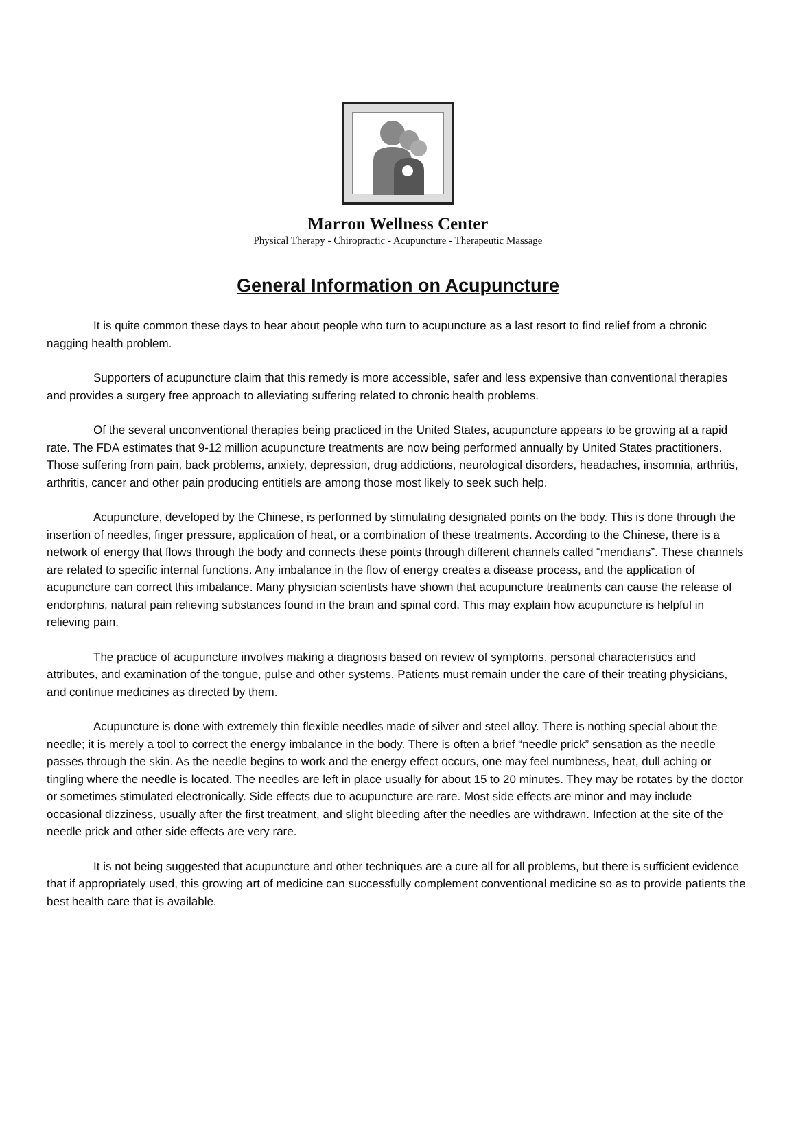Marron Wellness Center
Physical Therapy - Chiropractic - Acupuncture - Therapeutic Massage
General Information on Acupuncture
It is quite common these days to hear about people who turn to acupuncture as a last resort to find relief from a chronic nagging health problem.
Supporters of acupuncture claim that this remedy is more accessible, safer and less expensive than conventional therapies and provides a surgery free approach to alleviating suffering related to chronic health problems.
Of the several unconventional therapies being practiced in the United States, acupuncture appears to be growing at a rapid rate. The FDA estimates that 9-12 million acupuncture treatments are now being performed annually by United States practitioners. Those suffering from pain, back problems, anxiety, depression, drug addictions, neurological disorders, headaches, insomnia, arthritis, arthritis, cancer and other pain producing entitiels are among those most likely to seek such help.
Acupuncture, developed by the Chinese, is performed by stimulating designated points on the body. This is done through the insertion of needles, finger pressure, application of heat, or a combination of these treatments. According to the Chinese, there is a network of energy that flows through the body and connects these points through different channels called “meridians”. These channels are related to specific internal functions. Any imbalance in the flow of energy creates a disease process, and the application of acupuncture can correct this imbalance. Many physician scientists have shown that acupuncture treatments can cause the release of endorphins, natural pain relieving substances found in the brain and spinal cord. This may explain how acupuncture is helpful in relieving pain.
The practice of acupuncture involves making a diagnosis based on review of symptoms, personal characteristics and attributes, and examination of the tongue, pulse and other systems. Patients must remain under the care of their treating physicians, and continue medicines as directed by them.
Acupuncture is done with extremely thin flexible needles made of silver and steel alloy. There is nothing special about the needle; it is merely a tool to correct the energy imbalance in the body. There is often a brief “needle prick” sensation as the needle passes through the skin. As the needle begins to work and the energy effect occurs, one may feel numbness, heat, dull aching or tingling where the needle is located. The needles are left in place usually for about 15 to 20 minutes. They may be rotates by the doctor or sometimes stimulated electronically. Side effects due to acupuncture are rare. Most side effects are minor and may include occasional dizziness, usually after the first treatment, and slight bleeding after the needles are withdrawn. Infection at the site of the needle prick and other side effects are very rare.
It is not being suggested that acupuncture and other techniques are a cure all for all problems, but there is sufficient evidence that if appropriately used, this growing art of medicine can successfully complement conventional medicine so as to provide patients the best health care that is available.